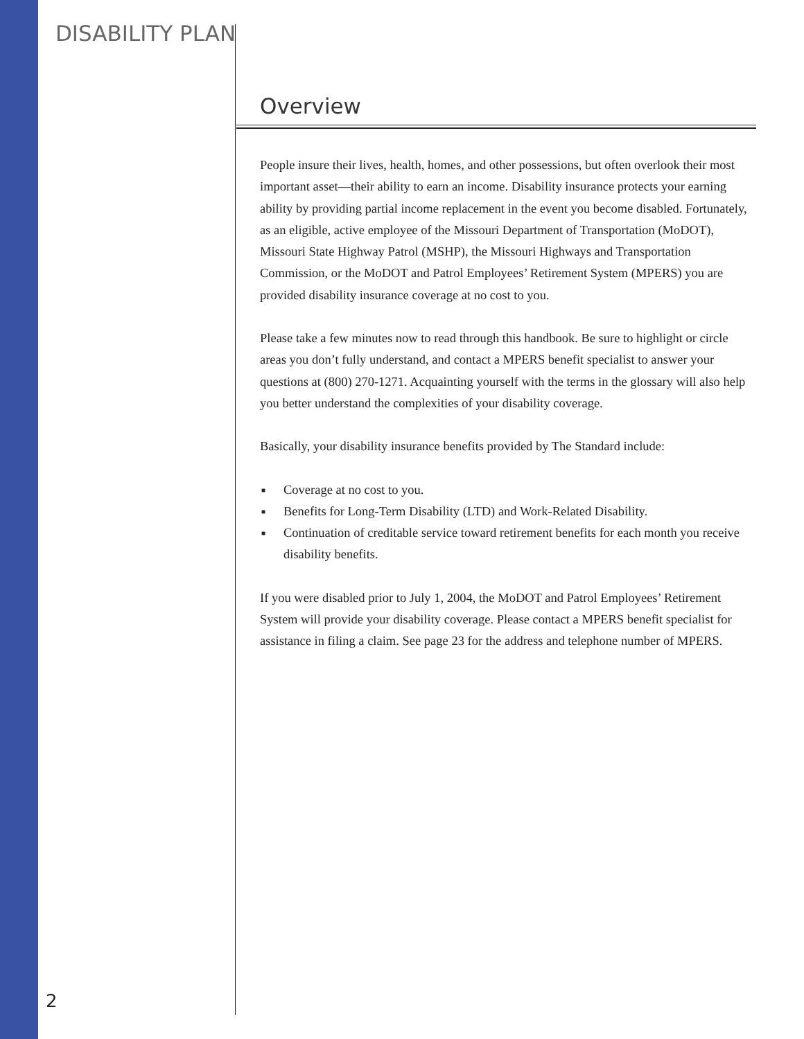DISABILITY PLAN
Overview
People insure their lives, health, homes, and other possessions, but often overlook their most important asset—their ability to earn an income. Disability insurance protects your earning ability by providing partial income replacement in the event you become disabled. Fortunately, as an eligible, active employee of the Missouri Department of Transportation (MoDOT), Missouri State Highway Patrol (MSHP), the Missouri Highways and Transportation Commission, or the MoDOT and Patrol Employees’ Retirement System (MPERS) you are provided disability insurance coverage at no cost to you.
Please take a few minutes now to read through this handbook. Be sure to highlight or circle areas you don’t fully understand, and contact a MPERS benefit specialist to answer your questions at (800) 270-1271. Acquainting yourself with the terms in the glossary will also help you better understand the complexities of your disability coverage.
Basically, your disability insurance benefits provided by The Standard include:
■ Coverage at no cost to you.
■ Benefits for Long-Term Disability (LTD) and Work-Related Disability.
■ Continuation of creditable service toward retirement benefits for each month you receive disability benefits.
If you were disabled prior to July 1, 2004, the MoDOT and Patrol Employees’ Retirement System will provide your disability coverage. Please contact a MPERS benefit specialist for assistance in filing a claim. See page 23 for the address and telephone number of MPERS.
2